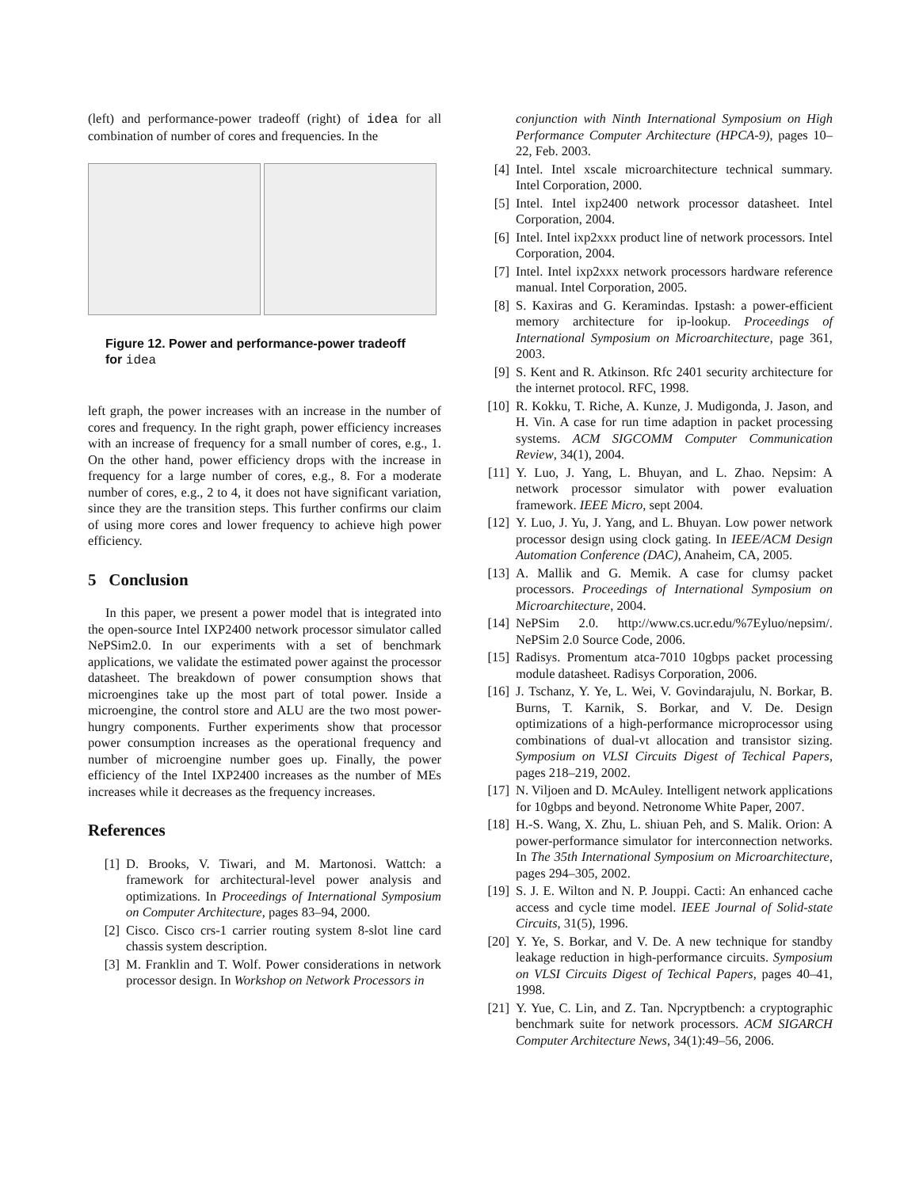(left) and performance-power tradeoff (right) of idea for all combination of number of cores and frequencies. In the
Figure 12. Power and performance-power tradeoff for idea
left graph, the power increases with an increase in the number of cores and frequency. In the right graph, power efficiency increases with an increase of frequency for a small number of cores, e.g., 1. On the other hand, power efficiency drops with the increase in frequency for a large number of cores, e.g., 8. For a moderate number of cores, e.g., 2 to 4, it does not have significant variation, since they are the transition steps. This further confirms our claim of using more cores and lower frequency to achieve high power efficiency.
5 Conclusion
In this paper, we present a power model that is integrated into the open-source Intel IXP2400 network processor simulator called NePSim2.0. In our experiments with a set of benchmark applications, we validate the estimated power against the processor datasheet. The breakdown of power consumption shows that microengines take up the most part of total power. Inside a microengine, the control store and ALU are the two most power-hungry components. Further experiments show that processor power consumption increases as the operational frequency and number of microengine number goes up. Finally, the power efficiency of the Intel IXP2400 increases as the number of MEs increases while it decreases as the frequency increases.
References
[1] D. Brooks, V. Tiwari, and M. Martonosi. Wattch: a framework for architectural-level power analysis and optimizations. In Proceedings of International Symposium on Computer Architecture, pages 83–94, 2000.
[2] Cisco. Cisco crs-1 carrier routing system 8-slot line card chassis system description.
[3] M. Franklin and T. Wolf. Power considerations in network processor design. In Workshop on Network Processors in
conjunction with Ninth International Symposium on High Performance Computer Architecture (HPCA-9), pages 10–22, Feb. 2003.
[4] Intel. Intel xscale microarchitecture technical summary. Intel Corporation, 2000.
[5] Intel. Intel ixp2400 network processor datasheet. Intel Corporation, 2004.
[6] Intel. Intel ixp2xxx product line of network processors. Intel Corporation, 2004.
[7] Intel. Intel ixp2xxx network processors hardware reference manual. Intel Corporation, 2005.
[8] S. Kaxiras and G. Keramindas. Ipstash: a power-efficient memory architecture for ip-lookup. Proceedings of International Symposium on Microarchitecture, page 361, 2003.
[9] S. Kent and R. Atkinson. Rfc 2401 security architecture for the internet protocol. RFC, 1998.
[10] R. Kokku, T. Riche, A. Kunze, J. Mudigonda, J. Jason, and H. Vin. A case for run time adaption in packet processing systems. ACM SIGCOMM Computer Communication Review, 34(1), 2004.
[11] Y. Luo, J. Yang, L. Bhuyan, and L. Zhao. Nepsim: A network processor simulator with power evaluation framework. IEEE Micro, sept 2004.
[12] Y. Luo, J. Yu, J. Yang, and L. Bhuyan. Low power network processor design using clock gating. In IEEE/ACM Design Automation Conference (DAC), Anaheim, CA, 2005.
[13] A. Mallik and G. Memik. A case for clumsy packet processors. Proceedings of International Symposium on Microarchitecture, 2004.
[14] NePSim 2.0. http://www.cs.ucr.edu/%7Eyluo/nepsim/. NePSim 2.0 Source Code, 2006.
[15] Radisys. Promentum atca-7010 10gbps packet processing module datasheet. Radisys Corporation, 2006.
[16] J. Tschanz, Y. Ye, L. Wei, V. Govindarajulu, N. Borkar, B. Burns, T. Karnik, S. Borkar, and V. De. Design optimizations of a high-performance microprocessor using combinations of dual-vt allocation and transistor sizing. Symposium on VLSI Circuits Digest of Techical Papers, pages 218–219, 2002.
[17] N. Viljoen and D. McAuley. Intelligent network applications for 10gbps and beyond. Netronome White Paper, 2007.
[18] H.-S. Wang, X. Zhu, L. shiuan Peh, and S. Malik. Orion: A power-performance simulator for interconnection networks. In The 35th International Symposium on Microarchitecture, pages 294–305, 2002.
[19] S. J. E. Wilton and N. P. Jouppi. Cacti: An enhanced cache access and cycle time model. IEEE Journal of Solid-state Circuits, 31(5), 1996.
[20] Y. Ye, S. Borkar, and V. De. A new technique for standby leakage reduction in high-performance circuits. Symposium on VLSI Circuits Digest of Techical Papers, pages 40–41, 1998.
[21] Y. Yue, C. Lin, and Z. Tan. Npcryptbench: a cryptographic benchmark suite for network processors. ACM SIGARCH Computer Architecture News, 34(1):49–56, 2006.